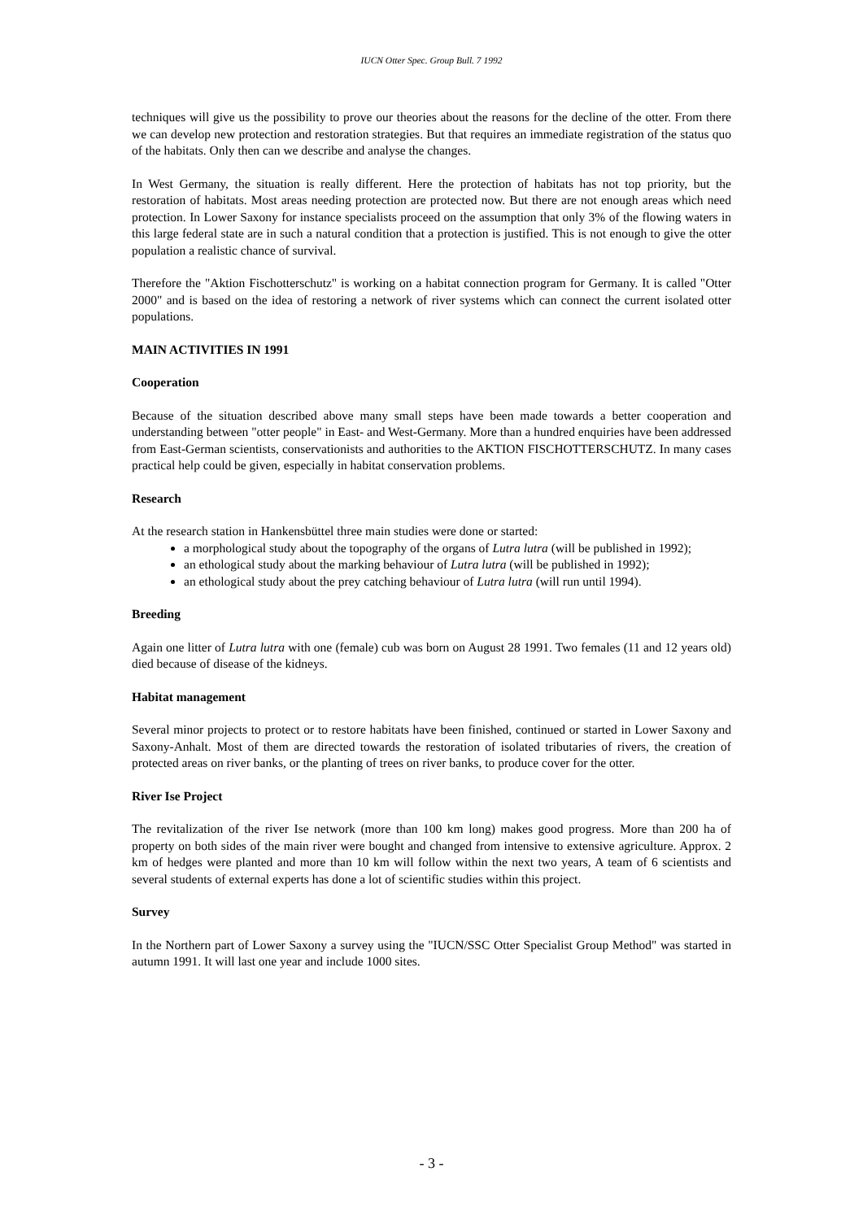IUCN Otter Spec. Group Bull. 7 1992
techniques will give us the possibility to prove our theories about the reasons for the decline of the otter. From there we can develop new protection and restoration strategies. But that requires an immediate registration of the status quo of the habitats. Only then can we describe and analyse the changes.
In West Germany, the situation is really different. Here the protection of habitats has not top priority, but the restoration of habitats. Most areas needing protection are protected now. But there are not enough areas which need protection. In Lower Saxony for instance specialists proceed on the assumption that only 3% of the flowing waters in this large federal state are in such a natural condition that a protection is justified. This is not enough to give the otter population a realistic chance of survival.
Therefore the "Aktion Fischotterschutz" is working on a habitat connection program for Germany. It is called "Otter 2000" and is based on the idea of restoring a network of river systems which can connect the current isolated otter populations.
MAIN ACTIVITIES IN 1991
Cooperation
Because of the situation described above many small steps have been made towards a better cooperation and understanding between "otter people" in East- and West-Germany. More than a hundred enquiries have been addressed from East-German scientists, conservationists and authorities to the AKTION FISCHOTTERSCHUTZ. In many cases practical help could be given, especially in habitat conservation problems.
Research
At the research station in Hankensbüttel three main studies were done or started:
a morphological study about the topography of the organs of Lutra lutra (will be published in 1992);
an ethological study about the marking behaviour of Lutra lutra (will be published in 1992);
an ethological study about the prey catching behaviour of Lutra lutra (will run until 1994).
Breeding
Again one litter of Lutra lutra with one (female) cub was born on August 28 1991. Two females (11 and 12 years old) died because of disease of the kidneys.
Habitat management
Several minor projects to protect or to restore habitats have been finished, continued or started in Lower Saxony and Saxony-Anhalt. Most of them are directed towards the restoration of isolated tributaries of rivers, the creation of protected areas on river banks, or the planting of trees on river banks, to produce cover for the otter.
River Ise Project
The revitalization of the river Ise network (more than 100 km long) makes good progress. More than 200 ha of property on both sides of the main river were bought and changed from intensive to extensive agriculture. Approx. 2 km of hedges were planted and more than 10 km will follow within the next two years, A team of 6 scientists and several students of external experts has done a lot of scientific studies within this project.
Survey
In the Northern part of Lower Saxony a survey using the "IUCN/SSC Otter Specialist Group Method" was started in autumn 1991. It will last one year and include 1000 sites.
- 3 -